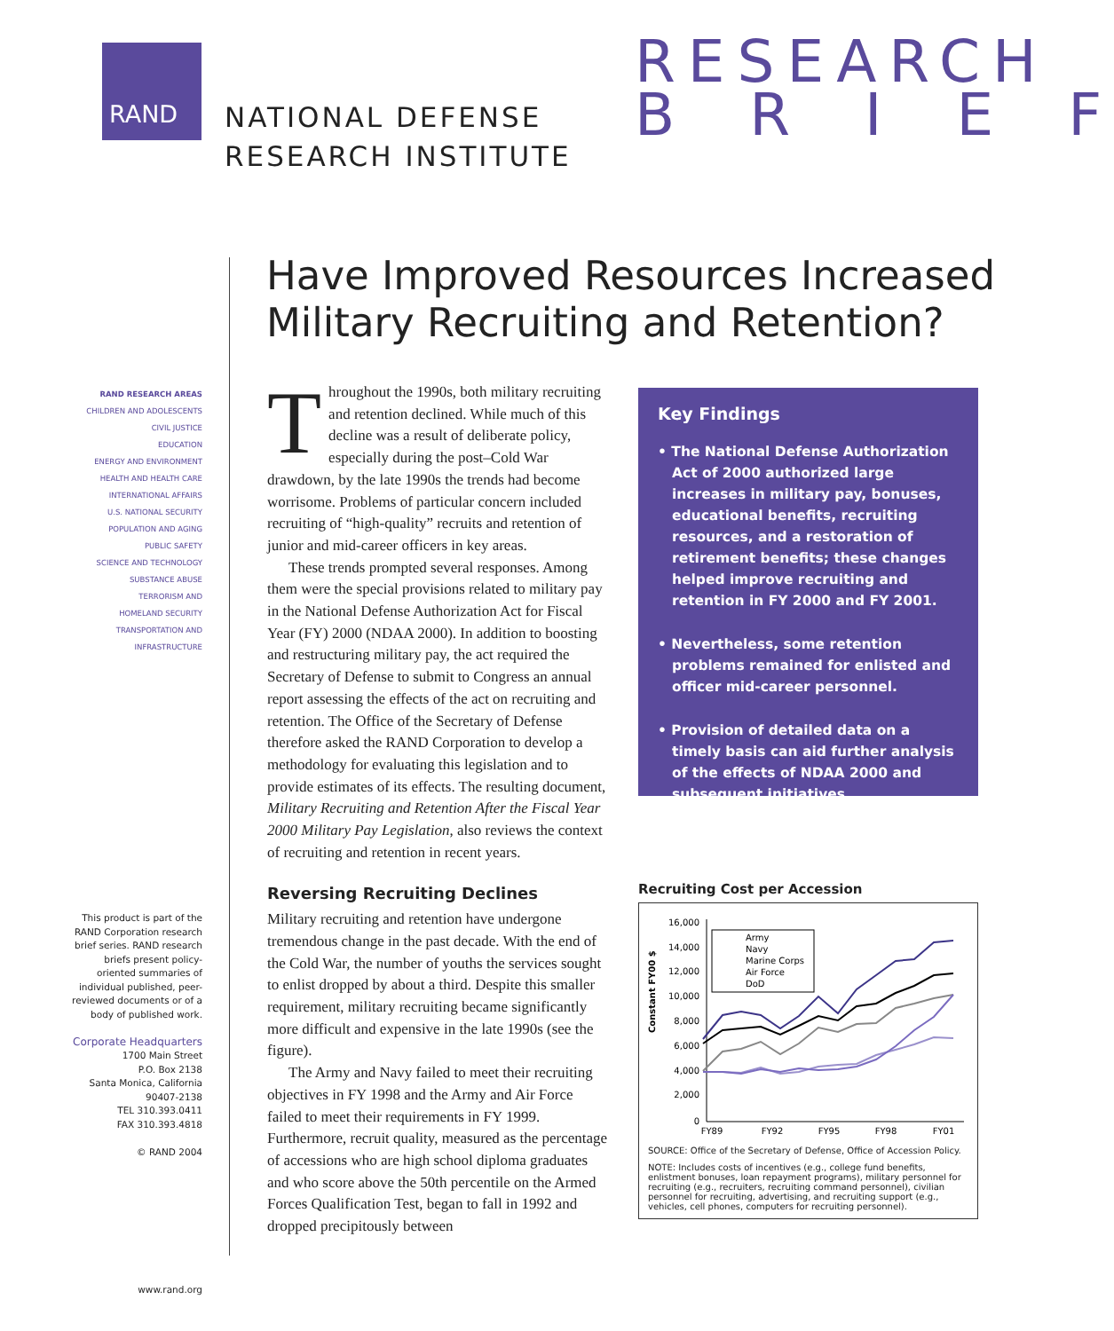RAND
NATIONAL DEFENSE
RESEARCH INSTITUTE
RESEARCH
B R I E F
Have Improved Resources Increased Military Recruiting and Retention?
RAND RESEARCH AREAS
CHILDREN AND ADOLESCENTS
CIVIL JUSTICE
EDUCATION
ENERGY AND ENVIRONMENT
HEALTH AND HEALTH CARE
INTERNATIONAL AFFAIRS
U.S. NATIONAL SECURITY
POPULATION AND AGING
PUBLIC SAFETY
SCIENCE AND TECHNOLOGY
SUBSTANCE ABUSE
TERRORISM AND
HOMELAND SECURITY
TRANSPORTATION AND
INFRASTRUCTURE
This product is part of the RAND Corporation research brief series. RAND research briefs present policy-oriented summaries of individual published, peer-reviewed documents or of a body of published work.
Corporate Headquarters
1700 Main Street
P.O. Box 2138
Santa Monica, California
90407-2138
TEL 310.393.0411
FAX 310.393.4818
© RAND 2004
www.rand.org
Throughout the 1990s, both military recruiting and retention declined. While much of this decline was a result of deliberate policy, especially during the post–Cold War drawdown, by the late 1990s the trends had become worrisome. Problems of particular concern included recruiting of “high-quality” recruits and retention of junior and mid-career officers in key areas.
These trends prompted several responses. Among them were the special provisions related to military pay in the National Defense Authorization Act for Fiscal Year (FY) 2000 (NDAA 2000). In addition to boosting and restructuring military pay, the act required the Secretary of Defense to submit to Congress an annual report assessing the effects of the act on recruiting and retention. The Office of the Secretary of Defense therefore asked the RAND Corporation to develop a methodology for evaluating this legislation and to provide estimates of its effects. The resulting document, Military Recruiting and Retention After the Fiscal Year 2000 Military Pay Legislation, also reviews the context of recruiting and retention in recent years.
Reversing Recruiting Declines
Military recruiting and retention have undergone tremendous change in the past decade. With the end of the Cold War, the number of youths the services sought to enlist dropped by about a third. Despite this smaller requirement, military recruiting became significantly more difficult and expensive in the late 1990s (see the figure).
The Army and Navy failed to meet their recruiting objectives in FY 1998 and the Army and Air Force failed to meet their requirements in FY 1999. Furthermore, recruit quality, measured as the percentage of accessions who are high school diploma graduates and who score above the 50th percentile on the Armed Forces Qualification Test, began to fall in 1992 and dropped precipitously between
Key Findings
• The National Defense Authorization Act of 2000 authorized large increases in military pay, bonuses, educational benefits, recruiting resources, and a restoration of retirement benefits; these changes helped improve recruiting and retention in FY 2000 and FY 2001.
• Nevertheless, some retention problems remained for enlisted and officer mid-career personnel.
• Provision of detailed data on a timely basis can aid further analysis of the effects of NDAA 2000 and subsequent initiatives.
Recruiting Cost per Accession
Constant FY00 $
16,000
14,000
12,000
10,000
8,000
6,000
4,000
2,000
0
FY89
FY92
FY95
FY98
FY01
Army
Navy
Marine Corps
Air Force
DoD
SOURCE: Office of the Secretary of Defense, Office of Accession Policy.
NOTE: Includes costs of incentives (e.g., college fund benefits, enlistment bonuses, loan repayment programs), military personnel for recruiting (e.g., recruiters, recruiting command personnel), civilian personnel for recruiting, advertising, and recruiting support (e.g., vehicles, cell phones, computers for recruiting personnel).